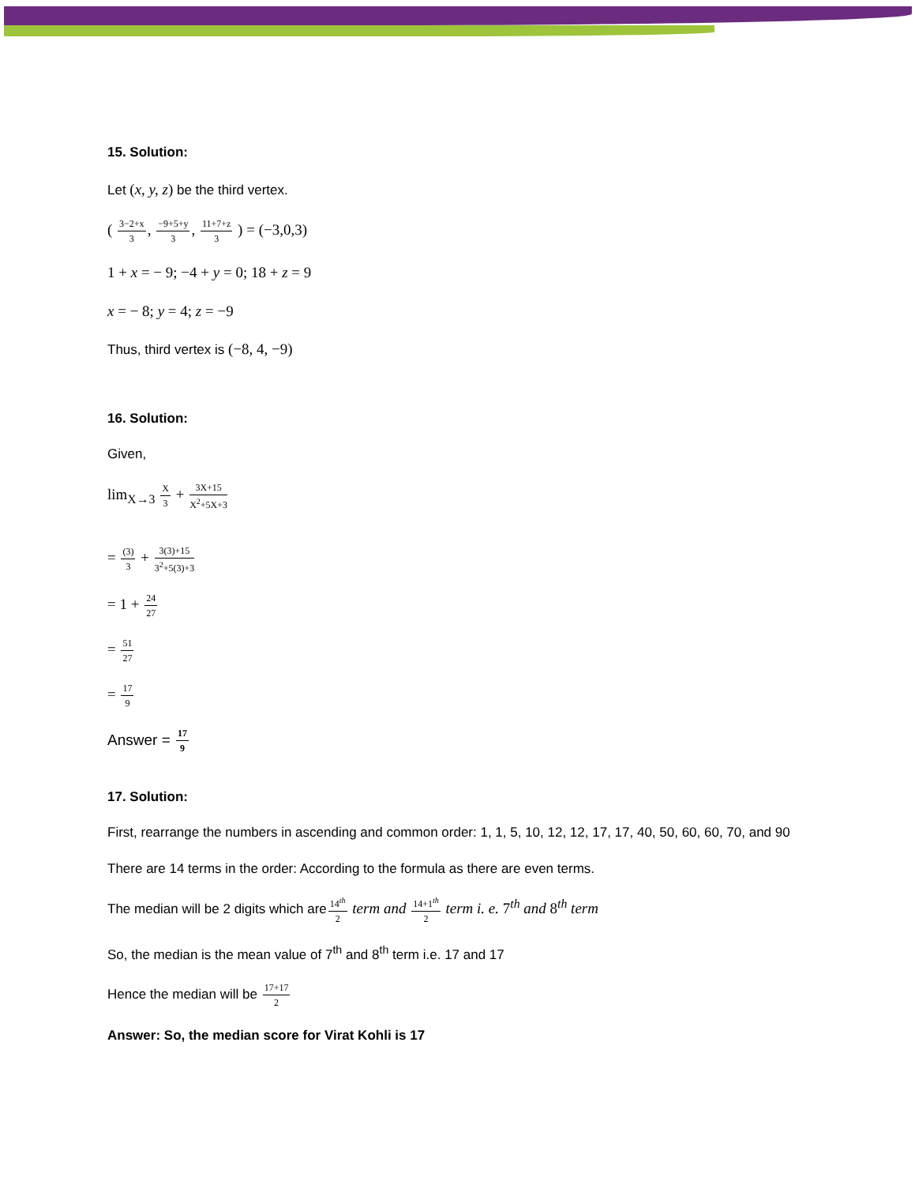15. Solution:
Let (x, y, z) be the third vertex.
( 3−2+x 3, −9+5+y 3, 11+7+z 3 ) = (−3,0,3)
1 + x = − 9; −4 + y = 0; 18 + z = 9
x = − 8; y = 4; z = −9
Thus, third vertex is (−8, 4, −9)
16. Solution:
Given,
lim<sub>X→3</sub> X 3 + 3X+15 X<sup>2</sup>+5X+3
= (3) 3 + 3(3)+15 3<sup>2</sup>+5(3)+3
= 1 + 24 27
= 51 27
= 17 9
Answer = 17 9
17. Solution:
First, rearrange the numbers in ascending and common order: 1, 1, 5, 10, 12, 12, 17, 17, 40, 50, 60, 60, 70, and 90
There are 14 terms in the order: According to the formula as there are even terms.
The median will be 2 digits which are14<sup>th</sup> 2 term and 14+1<sup>th</sup> 2 term i. e. 7<sup>th</sup> and 8<sup>th</sup> term
So, the median is the mean value of 7<sup>th</sup> and 8<sup>th</sup> term i.e. 17 and 17
Hence the median will be 17+17 2
Answer: So, the median score for Virat Kohli is 17